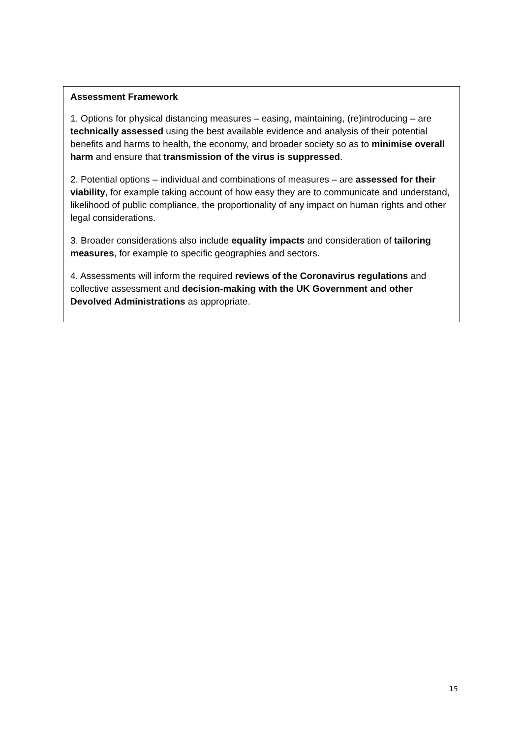Assessment Framework
1. Options for physical distancing measures – easing, maintaining, (re)introducing – are technically assessed using the best available evidence and analysis of their potential benefits and harms to health, the economy, and broader society so as to minimise overall harm and ensure that transmission of the virus is suppressed.
2. Potential options – individual and combinations of measures – are assessed for their viability, for example taking account of how easy they are to communicate and understand, likelihood of public compliance, the proportionality of any impact on human rights and other legal considerations.
3. Broader considerations also include equality impacts and consideration of tailoring measures, for example to specific geographies and sectors.
4. Assessments will inform the required reviews of the Coronavirus regulations and collective assessment and decision-making with the UK Government and other Devolved Administrations as appropriate.
15